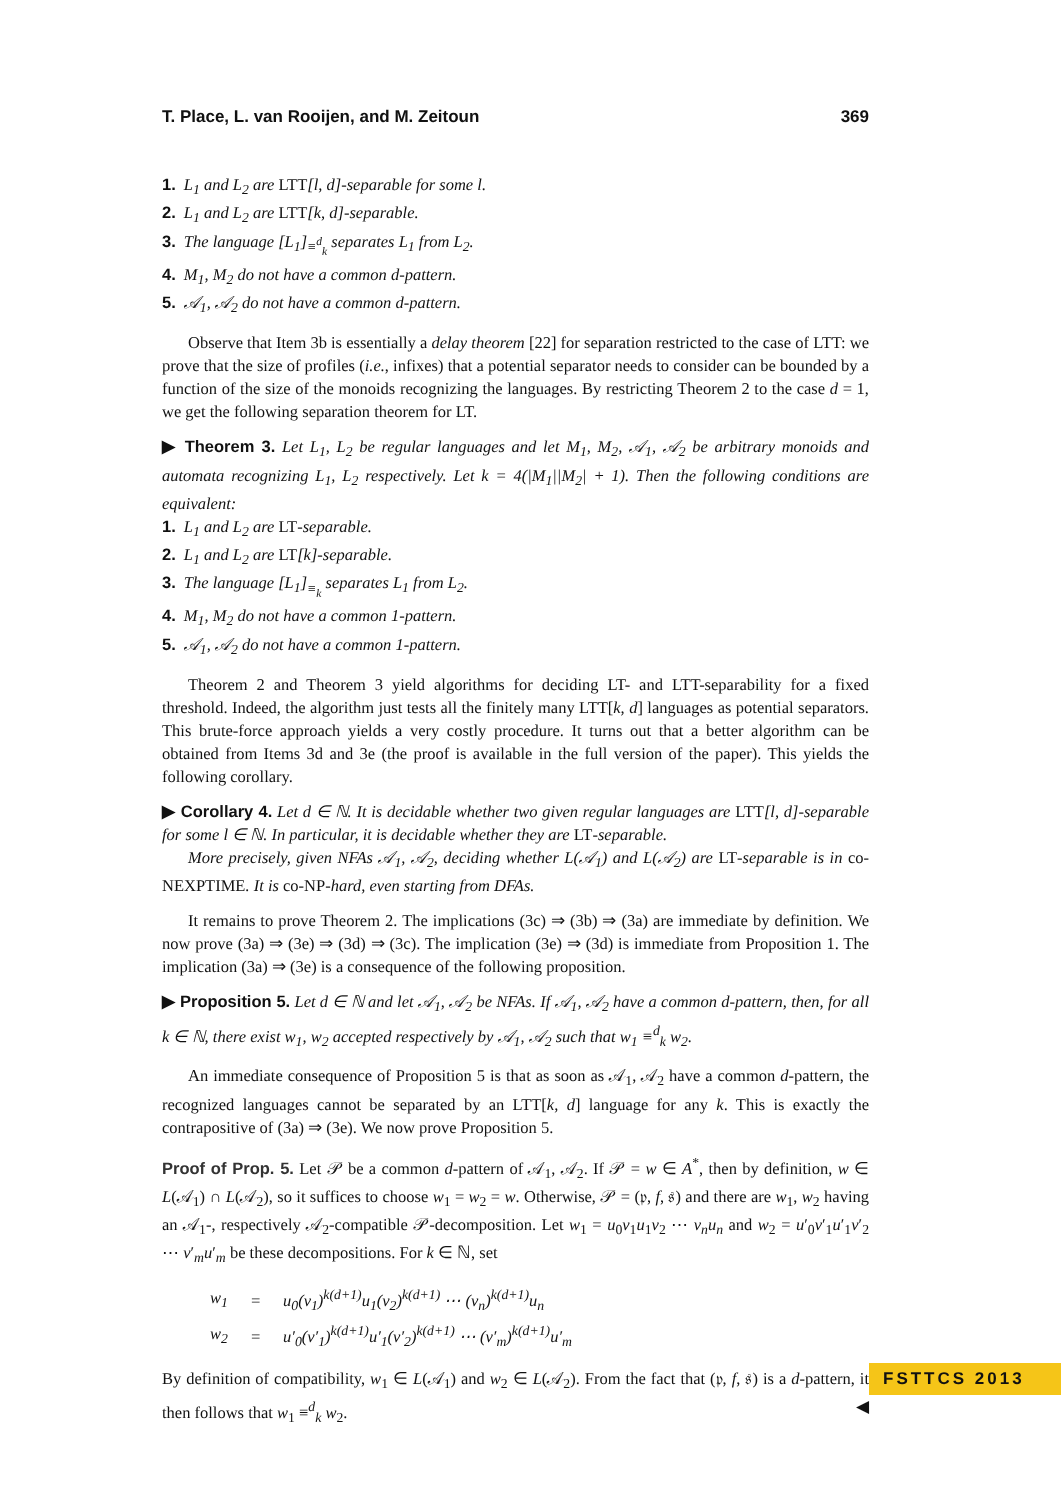T. Place, L. van Rooijen, and M. Zeitoun 369
1. L<sub>1</sub> and L<sub>2</sub> are LTT[l, d]-separable for some l.
2. L<sub>1</sub> and L<sub>2</sub> are LTT[k, d]-separable.
3. The language [L<sub>1</sub>]<sub>≡<sup>d</sup><sub>k</sub></sub> separates L<sub>1</sub> from L<sub>2</sub>.
4. M<sub>1</sub>, M<sub>2</sub> do not have a common d-pattern.
5. 𝒜<sub>1</sub>, 𝒜<sub>2</sub> do not have a common d-pattern.
Observe that Item 3b is essentially a delay theorem [22] for separation restricted to the case of LTT: we prove that the size of profiles (i.e., infixes) that a potential separator needs to consider can be bounded by a function of the size of the monoids recognizing the languages. By restricting Theorem 2 to the case d = 1, we get the following separation theorem for LT.
▶ Theorem 3. Let L<sub>1</sub>, L<sub>2</sub> be regular languages and let M<sub>1</sub>, M<sub>2</sub>, 𝒜<sub>1</sub>, 𝒜<sub>2</sub> be arbitrary monoids and automata recognizing L<sub>1</sub>, L<sub>2</sub> respectively. Let k = 4(|M<sub>1</sub>||M<sub>2</sub>| + 1). Then the following conditions are equivalent:
1. L<sub>1</sub> and L<sub>2</sub> are LT-separable.
2. L<sub>1</sub> and L<sub>2</sub> are LT[k]-separable.
3. The language [L<sub>1</sub>]<sub>≡<sub>k</sub></sub> separates L<sub>1</sub> from L<sub>2</sub>.
4. M<sub>1</sub>, M<sub>2</sub> do not have a common 1-pattern.
5. 𝒜<sub>1</sub>, 𝒜<sub>2</sub> do not have a common 1-pattern.
Theorem 2 and Theorem 3 yield algorithms for deciding LT- and LTT-separability for a fixed threshold. Indeed, the algorithm just tests all the finitely many LTT[k, d] languages as potential separators. This brute-force approach yields a very costly procedure. It turns out that a better algorithm can be obtained from Items 3d and 3e (the proof is available in the full version of the paper). This yields the following corollary.
▶ Corollary 4. Let d ∈ ℕ. It is decidable whether two given regular languages are LTT[l, d]-separable for some l ∈ ℕ. In particular, it is decidable whether they are LT-separable.
More precisely, given NFAs 𝒜<sub>1</sub>, 𝒜<sub>2</sub>, deciding whether L(𝒜<sub>1</sub>) and L(𝒜<sub>2</sub>) are LT-separable is in co-NEXPTIME. It is co-NP-hard, even starting from DFAs.
It remains to prove Theorem 2. The implications (3c) ⇒ (3b) ⇒ (3a) are immediate by definition. We now prove (3a) ⇒ (3e) ⇒ (3d) ⇒ (3c). The implication (3e) ⇒ (3d) is immediate from Proposition 1. The implication (3a) ⇒ (3e) is a consequence of the following proposition.
▶ Proposition 5. Let d ∈ ℕ and let 𝒜<sub>1</sub>, 𝒜<sub>2</sub> be NFAs. If 𝒜<sub>1</sub>, 𝒜<sub>2</sub> have a common d-pattern, then, for all k ∈ ℕ, there exist w<sub>1</sub>, w<sub>2</sub> accepted respectively by 𝒜<sub>1</sub>, 𝒜<sub>2</sub> such that w<sub>1</sub> ≡<sup>d</sup><sub>k</sub> w<sub>2</sub>.
An immediate consequence of Proposition 5 is that as soon as 𝒜<sub>1</sub>, 𝒜<sub>2</sub> have a common d-pattern, the recognized languages cannot be separated by an LTT[k, d] language for any k. This is exactly the contrapositive of (3a) ⇒ (3e). We now prove Proposition 5.
Proof of Prop. 5. Let 𝒫 be a common d-pattern of 𝒜<sub>1</sub>, 𝒜<sub>2</sub>. If 𝒫 = w ∈ A<sup>*</sup>, then by definition, w ∈ L(𝒜<sub>1</sub>) ∩ L(𝒜<sub>2</sub>), so it suffices to choose w<sub>1</sub> = w<sub>2</sub> = w. Otherwise, 𝒫 = (𝔭, f, 𝔰) and there are w<sub>1</sub>, w<sub>2</sub> having an 𝒜<sub>1</sub>-, respectively 𝒜<sub>2</sub>-compatible 𝒫-decomposition. Let w<sub>1</sub> = u<sub>0</sub>v<sub>1</sub>u<sub>1</sub>v<sub>2</sub> ⋯ v<sub>n</sub>u<sub>n</sub> and w<sub>2</sub> = u′<sub>0</sub>v′<sub>1</sub>u′<sub>1</sub>v′<sub>2</sub> ⋯ v′<sub>m</sub>u′<sub>m</sub> be these decompositions. For k ∈ ℕ, set
| w<sub>1</sub> | = | u<sub>0</sub>(v<sub>1</sub>)<sup>k(d+1)</sup>u<sub>1</sub>(v<sub>2</sub>)<sup>k(d+1)</sup> ⋯ (v<sub>n</sub>)<sup>k(d+1)</sup>u<sub>n</sub> |
| w<sub>2</sub> | = | u′<sub>0</sub>(v′<sub>1</sub>)<sup>k(d+1)</sup>u′<sub>1</sub>(v′<sub>2</sub>)<sup>k(d+1)</sup> ⋯ (v′<sub>m</sub>)<sup>k(d+1)</sup>u′<sub>m</sub> |
By definition of compatibility, w<sub>1</sub> ∈ L(𝒜<sub>1</sub>) and w<sub>2</sub> ∈ L(𝒜<sub>2</sub>). From the fact that (𝔭, f, 𝔰) is a d-pattern, it then follows that w<sub>1</sub> ≡<sup>d</sup><sub>k</sub> w<sub>2</sub>. ◀
FSTTCS 2013